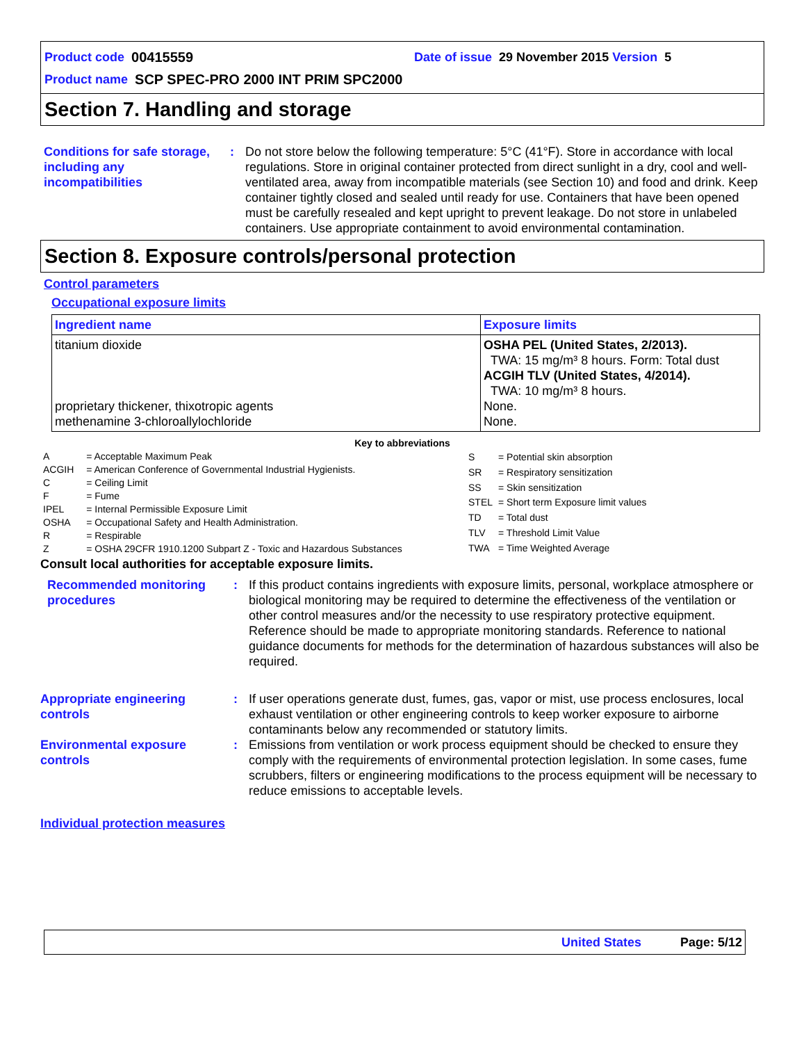Product code 00415559 Date of issue 29 November 2015 Version 5
Product name SCP SPEC-PRO 2000 INT PRIM SPC2000
Section 7. Handling and storage
Conditions for safe storage, including any incompatibilities
: Do not store below the following temperature: 5°C (41°F). Store in accordance with local regulations. Store in original container protected from direct sunlight in a dry, cool and well-ventilated area, away from incompatible materials (see Section 10) and food and drink. Keep container tightly closed and sealed until ready for use. Containers that have been opened must be carefully resealed and kept upright to prevent leakage. Do not store in unlabeled containers. Use appropriate containment to avoid environmental contamination.
Section 8. Exposure controls/personal protection
Control parameters
Occupational exposure limits
| Ingredient name | Exposure limits |
| --- | --- |
| titanium dioxide proprietary thickener, thixotropic agents methenamine 3-chloroallylochloride | OSHA PEL (United States, 2/2013). TWA: 15 mg/m³ 8 hours. Form: Total dust ACGIH TLV (United States, 4/2014). TWA: 10 mg/m³ 8 hours. None. None. |
Key to abbreviations
| A | = Acceptable Maximum Peak |
| ACGIH | = American Conference of Governmental Industrial Hygienists. |
| C | = Ceiling Limit |
| F | = Fume |
| IPEL | = Internal Permissible Exposure Limit |
| OSHA | = Occupational Safety and Health Administration. |
| R | = Respirable |
| Z | = OSHA 29CFR 1910.1200 Subpart Z - Toxic and Hazardous Substances |
| S | = Potential skin absorption |
| SR | = Respiratory sensitization |
| SS | = Skin sensitization |
| STEL | = Short term Exposure limit values |
| TD | = Total dust |
| TLV | = Threshold Limit Value |
| TWA | = Time Weighted Average |
Consult local authorities for acceptable exposure limits.
Recommended monitoring procedures
: If this product contains ingredients with exposure limits, personal, workplace atmosphere or biological monitoring may be required to determine the effectiveness of the ventilation or other control measures and/or the necessity to use respiratory protective equipment. Reference should be made to appropriate monitoring standards. Reference to national guidance documents for methods for the determination of hazardous substances will also be required.
Appropriate engineering controls
: If user operations generate dust, fumes, gas, vapor or mist, use process enclosures, local exhaust ventilation or other engineering controls to keep worker exposure to airborne contaminants below any recommended or statutory limits.
Environmental exposure controls
: Emissions from ventilation or work process equipment should be checked to ensure they comply with the requirements of environmental protection legislation. In some cases, fume scrubbers, filters or engineering modifications to the process equipment will be necessary to reduce emissions to acceptable levels.
Individual protection measures
United States Page: 5/12